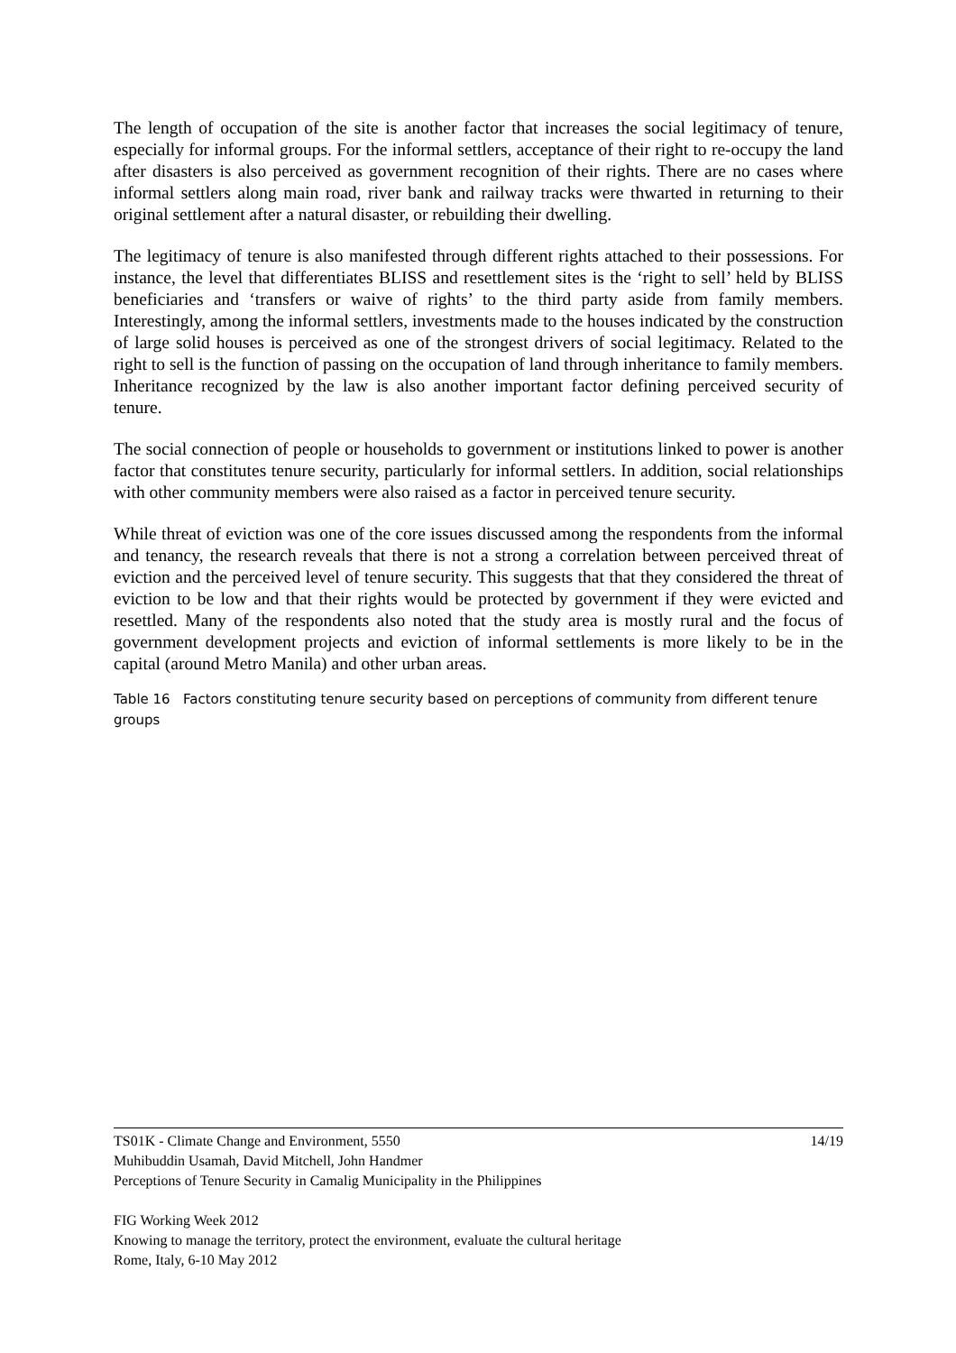The length of occupation of the site is another factor that increases the social legitimacy of tenure, especially for informal groups. For the informal settlers, acceptance of their right to re-occupy the land after disasters is also perceived as government recognition of their rights. There are no cases where informal settlers along main road, river bank and railway tracks were thwarted in returning to their original settlement after a natural disaster, or rebuilding their dwelling.
The legitimacy of tenure is also manifested through different rights attached to their possessions. For instance, the level that differentiates BLISS and resettlement sites is the ‘right to sell’ held by BLISS beneficiaries and ‘transfers or waive of rights’ to the third party aside from family members. Interestingly, among the informal settlers, investments made to the houses indicated by the construction of large solid houses is perceived as one of the strongest drivers of social legitimacy. Related to the right to sell is the function of passing on the occupation of land through inheritance to family members. Inheritance recognized by the law is also another important factor defining perceived security of tenure.
The social connection of people or households to government or institutions linked to power is another factor that constitutes tenure security, particularly for informal settlers. In addition, social relationships with other community members were also raised as a factor in perceived tenure security.
While threat of eviction was one of the core issues discussed among the respondents from the informal and tenancy, the research reveals that there is not a strong a correlation between perceived threat of eviction and the perceived level of tenure security. This suggests that that they considered the threat of eviction to be low and that their rights would be protected by government if they were evicted and resettled. Many of the respondents also noted that the study area is mostly rural and the focus of government development projects and eviction of informal settlements is more likely to be in the capital (around Metro Manila) and other urban areas.
Table 16 Factors constituting tenure security based on perceptions of community from different tenure groups
14/19 TS01K - Climate Change and Environment, 5550
Muhibuddin Usamah, David Mitchell, John Handmer
Perceptions of Tenure Security in Camalig Municipality in the Philippines
FIG Working Week 2012
Knowing to manage the territory, protect the environment, evaluate the cultural heritage
Rome, Italy, 6-10 May 2012